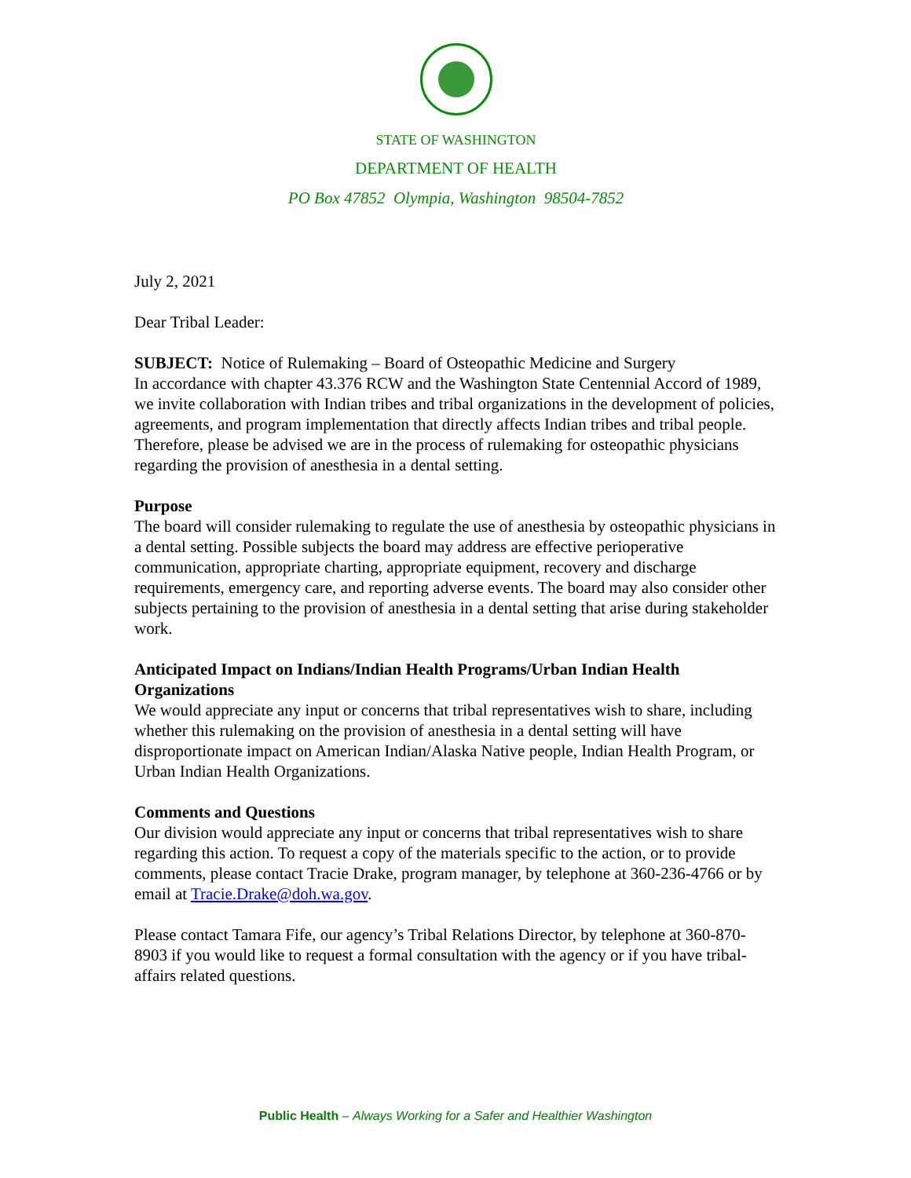STATE OF WASHINGTON
DEPARTMENT OF HEALTH
PO Box 47852 Olympia, Washington 98504-7852
July 2, 2021
Dear Tribal Leader:
SUBJECT: Notice of Rulemaking – Board of Osteopathic Medicine and Surgery
In accordance with chapter 43.376 RCW and the Washington State Centennial Accord of 1989, we invite collaboration with Indian tribes and tribal organizations in the development of policies, agreements, and program implementation that directly affects Indian tribes and tribal people. Therefore, please be advised we are in the process of rulemaking for osteopathic physicians regarding the provision of anesthesia in a dental setting.
Purpose
The board will consider rulemaking to regulate the use of anesthesia by osteopathic physicians in a dental setting. Possible subjects the board may address are effective perioperative communication, appropriate charting, appropriate equipment, recovery and discharge requirements, emergency care, and reporting adverse events. The board may also consider other subjects pertaining to the provision of anesthesia in a dental setting that arise during stakeholder work.
Anticipated Impact on Indians/Indian Health Programs/Urban Indian Health Organizations
We would appreciate any input or concerns that tribal representatives wish to share, including whether this rulemaking on the provision of anesthesia in a dental setting will have disproportionate impact on American Indian/Alaska Native people, Indian Health Program, or Urban Indian Health Organizations.
Comments and Questions
Our division would appreciate any input or concerns that tribal representatives wish to share regarding this action. To request a copy of the materials specific to the action, or to provide comments, please contact Tracie Drake, program manager, by telephone at 360-236-4766 or by email at Tracie.Drake@doh.wa.gov.
Please contact Tamara Fife, our agency’s Tribal Relations Director, by telephone at 360-870-8903 if you would like to request a formal consultation with the agency or if you have tribal-affairs related questions.
Public Health – Always Working for a Safer and Healthier Washington